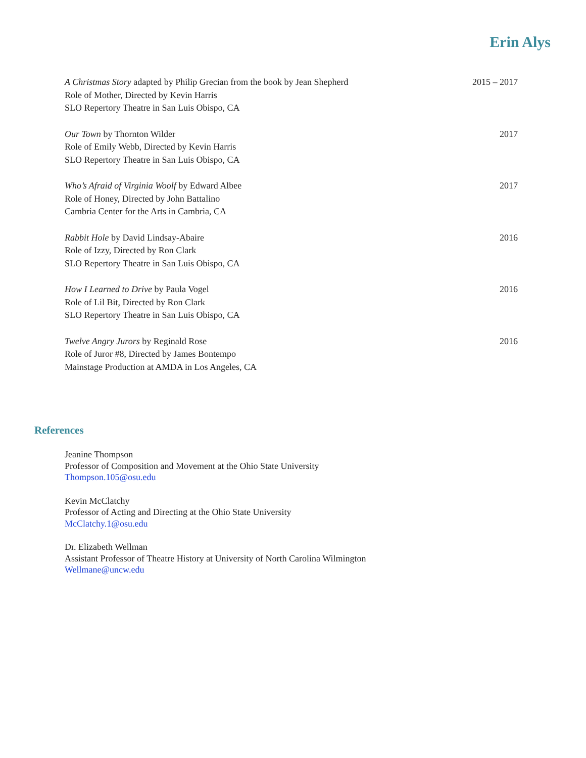Erin Alys
A Christmas Story adapted by Philip Grecian from the book by Jean Shepherd
Role of Mother, Directed by Kevin Harris
SLO Repertory Theatre in San Luis Obispo, CA
2015 – 2017
Our Town by Thornton Wilder
Role of Emily Webb, Directed by Kevin Harris
SLO Repertory Theatre in San Luis Obispo, CA
2017
Who’s Afraid of Virginia Woolf by Edward Albee
Role of Honey, Directed by John Battalino
Cambria Center for the Arts in Cambria, CA
2017
Rabbit Hole by David Lindsay-Abaire
Role of Izzy, Directed by Ron Clark
SLO Repertory Theatre in San Luis Obispo, CA
2016
How I Learned to Drive by Paula Vogel
Role of Lil Bit, Directed by Ron Clark
SLO Repertory Theatre in San Luis Obispo, CA
2016
Twelve Angry Jurors by Reginald Rose
Role of Juror #8, Directed by James Bontempo
Mainstage Production at AMDA in Los Angeles, CA
2016
References
Jeanine Thompson
Professor of Composition and Movement at the Ohio State University
Thompson.105@osu.edu
Kevin McClatchy
Professor of Acting and Directing at the Ohio State University
McClatchy.1@osu.edu
Dr. Elizabeth Wellman
Assistant Professor of Theatre History at University of North Carolina Wilmington
Wellmane@uncw.edu